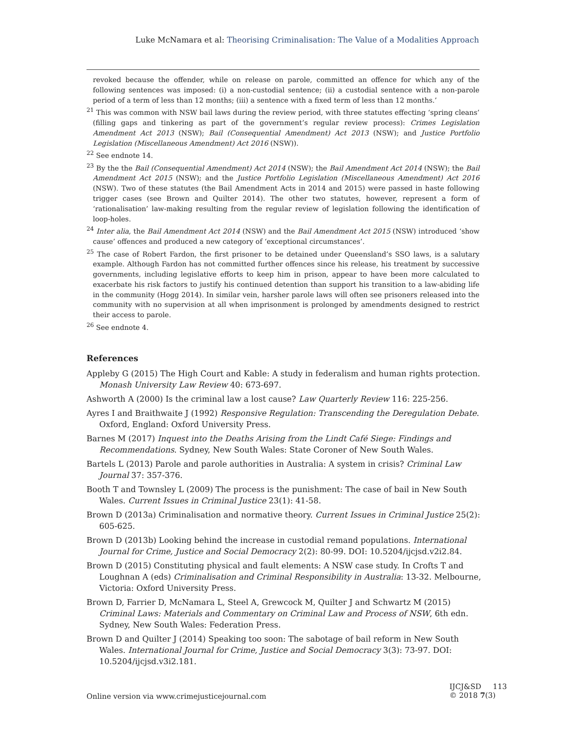Luke McNamara et al: Theorising Criminalisation: The Value of a Modalities Approach
revoked because the offender, while on release on parole, committed an offence for which any of the following sentences was imposed: (i) a non-custodial sentence; (ii) a custodial sentence with a non-parole period of a term of less than 12 months; (iii) a sentence with a fixed term of less than 12 months.’
<sup>21</sup> This was common with NSW bail laws during the review period, with three statutes effecting ‘spring cleans’ (filling gaps and tinkering as part of the government’s regular review process): Crimes Legislation Amendment Act 2013 (NSW); Bail (Consequential Amendment) Act 2013 (NSW); and Justice Portfolio Legislation (Miscellaneous Amendment) Act 2016 (NSW)).
<sup>22</sup> See endnote 14.
<sup>23</sup> By the the Bail (Consequential Amendment) Act 2014 (NSW); the Bail Amendment Act 2014 (NSW); the Bail Amendment Act 2015 (NSW); and the Justice Portfolio Legislation (Miscellaneous Amendment) Act 2016 (NSW). Two of these statutes (the Bail Amendment Acts in 2014 and 2015) were passed in haste following trigger cases (see Brown and Quilter 2014). The other two statutes, however, represent a form of ‘rationalisation’ law-making resulting from the regular review of legislation following the identification of loop-holes.
<sup>24</sup> Inter alia, the Bail Amendment Act 2014 (NSW) and the Bail Amendment Act 2015 (NSW) introduced ‘show cause’ offences and produced a new category of ‘exceptional circumstances’.
<sup>25</sup> The case of Robert Fardon, the first prisoner to be detained under Queensland’s SSO laws, is a salutary example. Although Fardon has not committed further offences since his release, his treatment by successive governments, including legislative efforts to keep him in prison, appear to have been more calculated to exacerbate his risk factors to justify his continued detention than support his transition to a law-abiding life in the community (Hogg 2014). In similar vein, harsher parole laws will often see prisoners released into the community with no supervision at all when imprisonment is prolonged by amendments designed to restrict their access to parole.
<sup>26</sup> See endnote 4.
References
Appleby G (2015) The High Court and Kable: A study in federalism and human rights protection. Monash University Law Review 40: 673-697.
Ashworth A (2000) Is the criminal law a lost cause? Law Quarterly Review 116: 225-256.
Ayres I and Braithwaite J (1992) Responsive Regulation: Transcending the Deregulation Debate. Oxford, England: Oxford University Press.
Barnes M (2017) Inquest into the Deaths Arising from the Lindt Café Siege: Findings and Recommendations. Sydney, New South Wales: State Coroner of New South Wales.
Bartels L (2013) Parole and parole authorities in Australia: A system in crisis? Criminal Law Journal 37: 357-376.
Booth T and Townsley L (2009) The process is the punishment: The case of bail in New South Wales. Current Issues in Criminal Justice 23(1): 41-58.
Brown D (2013a) Criminalisation and normative theory. Current Issues in Criminal Justice 25(2): 605-625.
Brown D (2013b) Looking behind the increase in custodial remand populations. International Journal for Crime, Justice and Social Democracy 2(2): 80-99. DOI: 10.5204/ijcjsd.v2i2.84.
Brown D (2015) Constituting physical and fault elements: A NSW case study. In Crofts T and Loughnan A (eds) Criminalisation and Criminal Responsibility in Australia: 13-32. Melbourne, Victoria: Oxford University Press.
Brown D, Farrier D, McNamara L, Steel A, Grewcock M, Quilter J and Schwartz M (2015) Criminal Laws: Materials and Commentary on Criminal Law and Process of NSW, 6th edn. Sydney, New South Wales: Federation Press.
Brown D and Quilter J (2014) Speaking too soon: The sabotage of bail reform in New South Wales. International Journal for Crime, Justice and Social Democracy 3(3): 73-97. DOI: 10.5204/ijcjsd.v3i2.181.
Online version via www.crimejusticejournal.com
IJCJ&SD 113
© 2018 7(3)